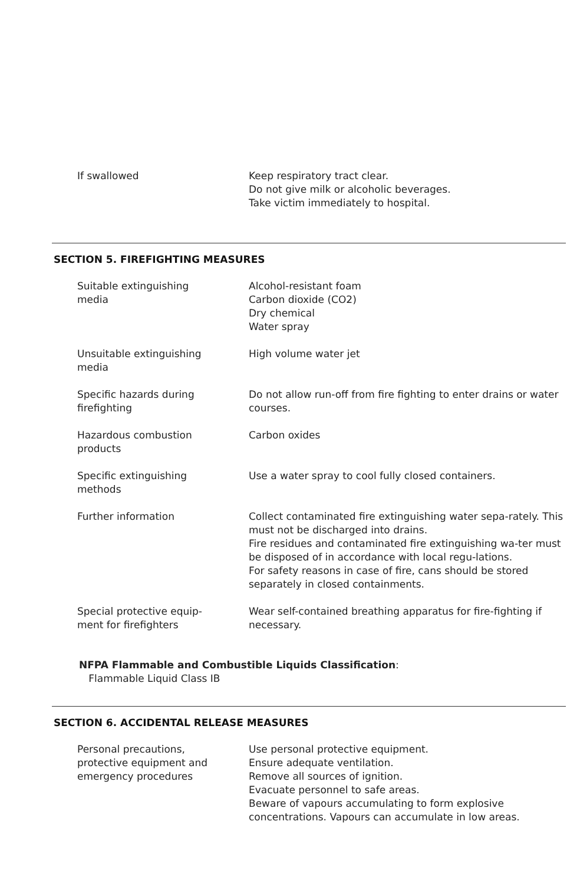If swallowed Keep respiratory tract clear.
Do not give milk or alcoholic beverages.
Take victim immediately to hospital.
SECTION 5. FIREFIGHTING MEASURES
Suitable extinguishing
media
Alcohol-resistant foam
Carbon dioxide (CO2)
Dry chemical
Water spray
Unsuitable extinguishing
media
High volume water jet
Specific hazards during
firefighting
Do not allow run-off from fire fighting to enter drains or water courses.
Hazardous combustion
products
Carbon oxides
Specific extinguishing
methods
Use a water spray to cool fully closed containers.
Further information Collect contaminated fire extinguishing water sepa-rately. This must not be discharged into drains.
Fire residues and contaminated fire extinguishing wa-ter must be disposed of in accordance with local regu-lations.
For safety reasons in case of fire, cans should be stored separately in closed containments.
Special protective equip-
ment for firefighters
Wear self-contained breathing apparatus for fire-fighting if necessary.
NFPA Flammable and Combustible Liquids Classification:
Flammable Liquid Class IB
SECTION 6. ACCIDENTAL RELEASE MEASURES
Personal precautions,
protective equipment and
emergency procedures
Use personal protective equipment.
Ensure adequate ventilation.
Remove all sources of ignition.
Evacuate personnel to safe areas.
Beware of vapours accumulating to form explosive concentrations. Vapours can accumulate in low areas.